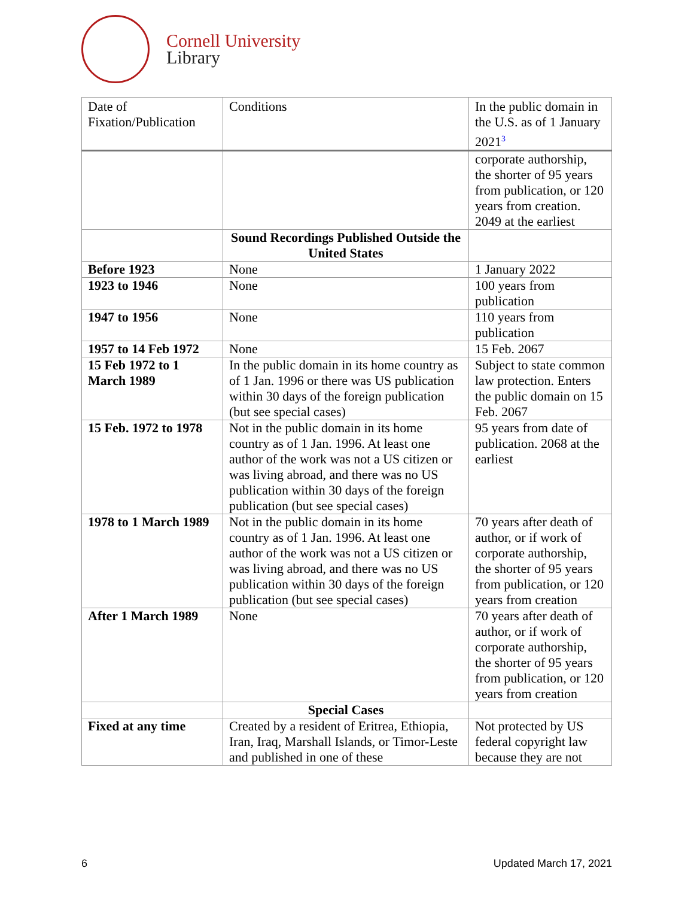Cornell University
Library
| Date of Fixation/Publication | Conditions | In the public domain in the U.S. as of 1 January 2021<sup>3</sup> |
| --- | --- | --- |
| | | corporate authorship, the shorter of 95 years from publication, or 120 years from creation. 2049 at the earliest |
| | Sound Recordings Published Outside the United States | |
| Before 1923 | None | 1 January 2022 |
| 1923 to 1946 | None | 100 years from publication |
| 1947 to 1956 | None | 110 years from publication |
| 1957 to 14 Feb 1972 | None | 15 Feb. 2067 |
| 15 Feb 1972 to 1 March 1989 | In the public domain in its home country as of 1 Jan. 1996 or there was US publication within 30 days of the foreign publication (but see special cases) | Subject to state common law protection. Enters the public domain on 15 Feb. 2067 |
| 15 Feb. 1972 to 1978 | Not in the public domain in its home country as of 1 Jan. 1996. At least one author of the work was not a US citizen or was living abroad, and there was no US publication within 30 days of the foreign publication (but see special cases) | 95 years from date of publication. 2068 at the earliest |
| 1978 to 1 March 1989 | Not in the public domain in its home country as of 1 Jan. 1996. At least one author of the work was not a US citizen or was living abroad, and there was no US publication within 30 days of the foreign publication (but see special cases) | 70 years after death of author, or if work of corporate authorship, the shorter of 95 years from publication, or 120 years from creation |
| After 1 March 1989 | None | 70 years after death of author, or if work of corporate authorship, the shorter of 95 years from publication, or 120 years from creation |
| | Special Cases | |
| Fixed at any time | Created by a resident of Eritrea, Ethiopia, Iran, Iraq, Marshall Islands, or Timor-Leste and published in one of these | Not protected by US federal copyright law because they are not |
6 Updated March 17, 2021